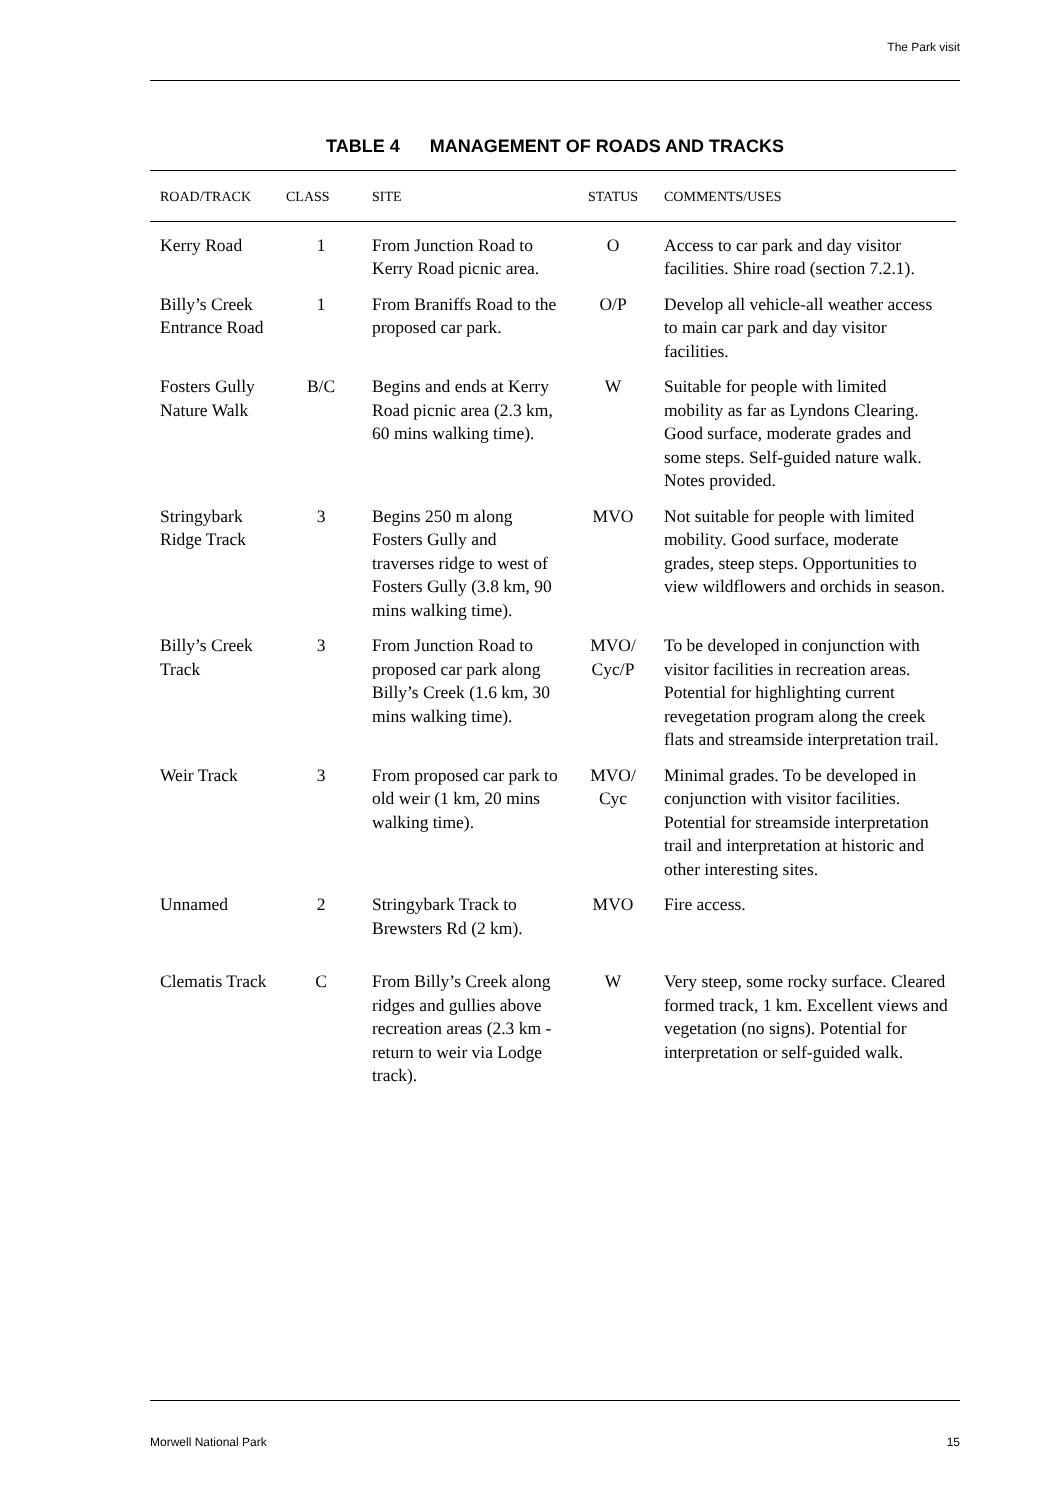The Park visit
TABLE 4 MANAGEMENT OF ROADS AND TRACKS
| ROAD/TRACK | CLASS | SITE | STATUS | COMMENTS/USES |
| --- | --- | --- | --- | --- |
| Kerry Road | 1 | From Junction Road to Kerry Road picnic area. | O | Access to car park and day visitor facilities. Shire road (section 7.2.1). |
| Billy’s Creek Entrance Road | 1 | From Braniffs Road to the proposed car park. | O/P | Develop all vehicle-all weather access to main car park and day visitor facilities. |
| Fosters Gully Nature Walk | B/C | Begins and ends at Kerry Road picnic area (2.3 km, 60 mins walking time). | W | Suitable for people with limited mobility as far as Lyndons Clearing. Good surface, moderate grades and some steps. Self-guided nature walk. Notes provided. |
| Stringybark Ridge Track | 3 | Begins 250 m along Fosters Gully and traverses ridge to west of Fosters Gully (3.8 km, 90 mins walking time). | MVO | Not suitable for people with limited mobility. Good surface, moderate grades, steep steps. Opportunities to view wildflowers and orchids in season. |
| Billy’s Creek Track | 3 | From Junction Road to proposed car park along Billy’s Creek (1.6 km, 30 mins walking time). | MVO/ Cyc/P | To be developed in conjunction with visitor facilities in recreation areas. Potential for highlighting current revegetation program along the creek flats and streamside interpretation trail. |
| Weir Track | 3 | From proposed car park to old weir (1 km, 20 mins walking time). | MVO/ Cyc | Minimal grades. To be developed in conjunction with visitor facilities. Potential for streamside interpretation trail and interpretation at historic and other interesting sites. |
| Unnamed | 2 | Stringybark Track to Brewsters Rd (2 km). | MVO | Fire access. |
| Clematis Track | C | From Billy’s Creek along ridges and gullies above recreation areas (2.3 km - return to weir via Lodge track). | W | Very steep, some rocky surface. Cleared formed track, 1 km. Excellent views and vegetation (no signs). Potential for interpretation or self-guided walk. |
Morwell National Park 15